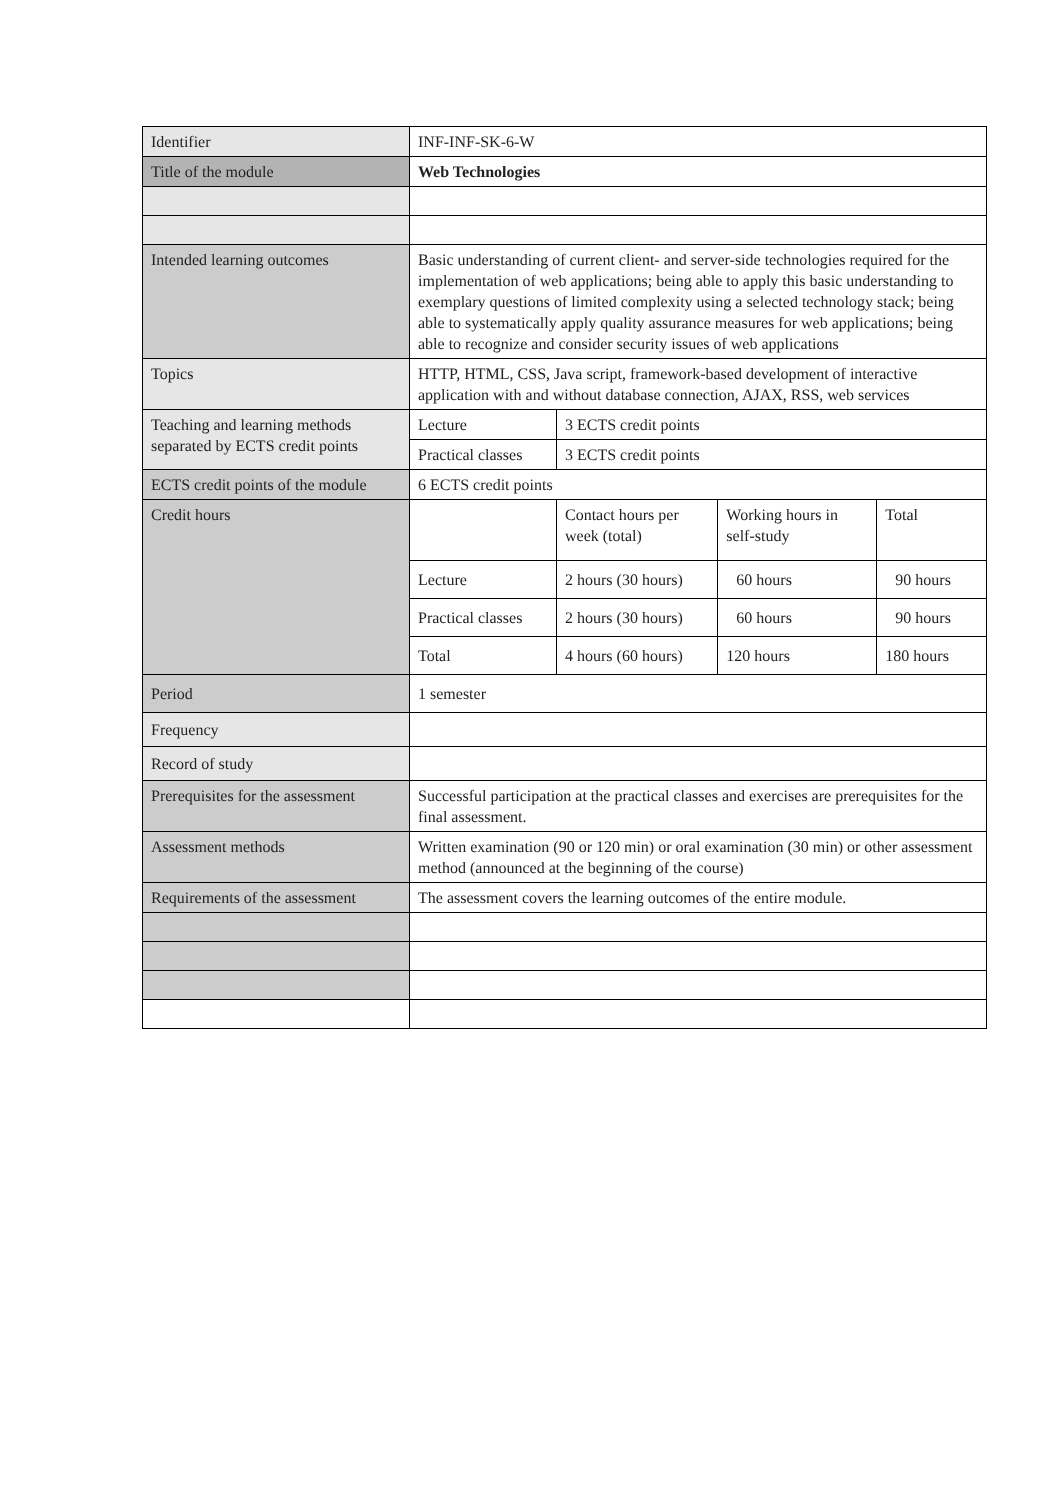| Identifier | INF-INF-SK-6-W | | | |
| Title of the module | Web Technologies | | | |
| Intended learning outcomes | Basic understanding of current client- and server-side technologies required for the implementation of web applications; being able to apply this basic understanding to exemplary questions of limited complexity using a selected technology stack; being able to systematically apply quality assurance measures for web applications; being able to recognize and consider security issues of web applications | | | |
| Topics | HTTP, HTML, CSS, Java script, framework-based development of interactive application with and without database connection, AJAX, RSS, web services | | | |
| Teaching and learning methods separated by ECTS credit points | Lecture | 3 ECTS credit points | | |
| | Practical classes | 3 ECTS credit points | | |
| ECTS credit points of the module | 6 ECTS credit points | | | |
| Credit hours | | Contact hours per week (total) | Working hours in self-study | Total |
| | Lecture | 2 hours (30 hours) | 60 hours | 90 hours |
| | Practical classes | 2 hours (30 hours) | 60 hours | 90 hours |
| | Total | 4 hours (60 hours) | 120 hours | 180 hours |
| Period | 1 semester | | | |
| Frequency | | | | |
| Record of study | | | | |
| Prerequisites for the assessment | Successful participation at the practical classes and exercises are prerequisites for the final assessment. | | | |
| Assessment methods | Written examination (90 or 120 min) or oral examination (30 min) or other assessment method (announced at the beginning of the course) | | | |
| Requirements of the assessment | The assessment covers the learning outcomes of the entire module. | | | |